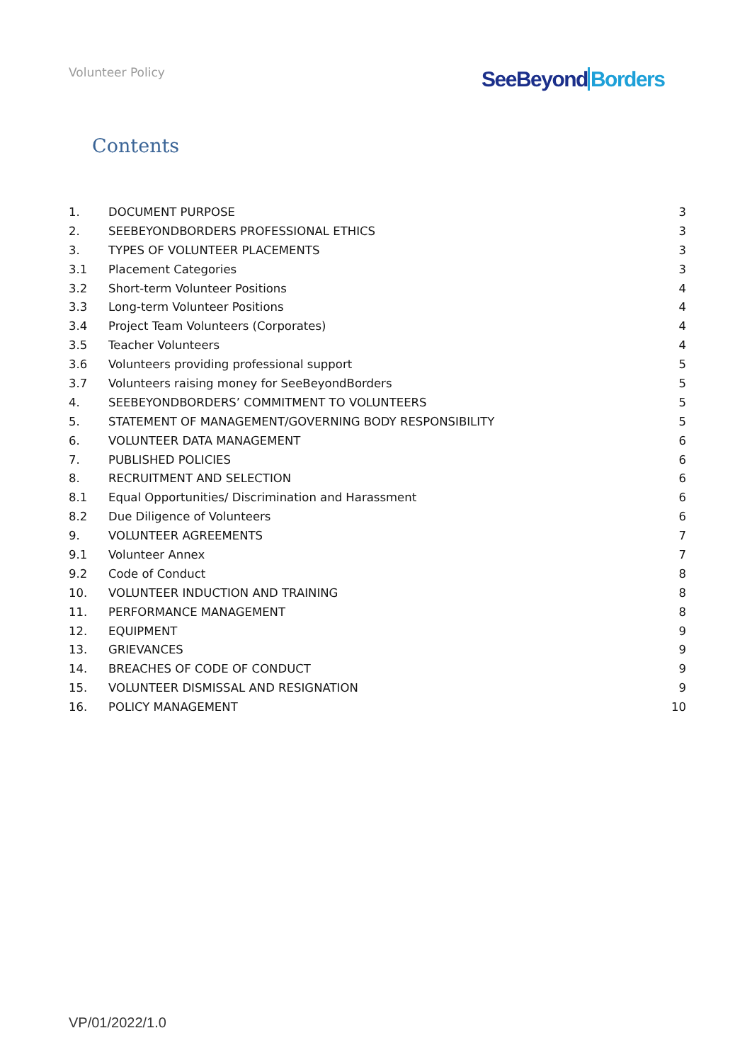Volunteer Policy SeeBeyond Borders
Contents
1. DOCUMENT PURPOSE 3
2. SEEBEYONDBORDERS PROFESSIONAL ETHICS 3
3. TYPES OF VOLUNTEER PLACEMENTS 3
3.1 Placement Categories 3
3.2 Short-term Volunteer Positions 4
3.3 Long-term Volunteer Positions 4
3.4 Project Team Volunteers (Corporates) 4
3.5 Teacher Volunteers 4
3.6 Volunteers providing professional support 5
3.7 Volunteers raising money for SeeBeyondBorders 5
4. SEEBEYONDBORDERS’ COMMITMENT TO VOLUNTEERS 5
5. STATEMENT OF MANAGEMENT/GOVERNING BODY RESPONSIBILITY 5
6. VOLUNTEER DATA MANAGEMENT 6
7. PUBLISHED POLICIES 6
8. RECRUITMENT AND SELECTION 6
8.1 Equal Opportunities/ Discrimination and Harassment 6
8.2 Due Diligence of Volunteers 6
9. VOLUNTEER AGREEMENTS 7
9.1 Volunteer Annex 7
9.2 Code of Conduct 8
10. VOLUNTEER INDUCTION AND TRAINING 8
11. PERFORMANCE MANAGEMENT 8
12. EQUIPMENT 9
13. GRIEVANCES 9
14. BREACHES OF CODE OF CONDUCT 9
15. VOLUNTEER DISMISSAL AND RESIGNATION 9
16. POLICY MANAGEMENT 10
VP/01/2022/1.0